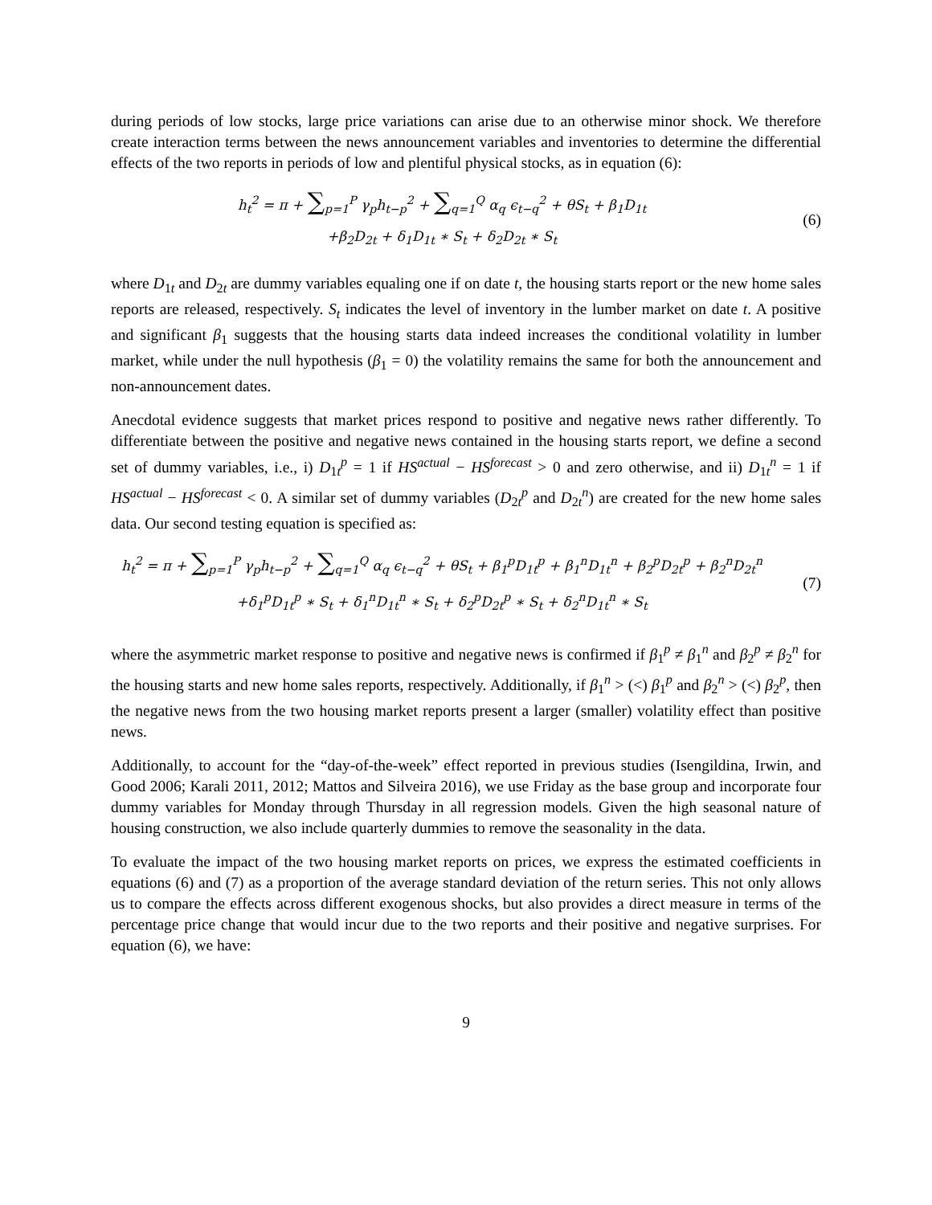during periods of low stocks, large price variations can arise due to an otherwise minor shock. We therefore create interaction terms between the news announcement variables and inventories to determine the differential effects of the two reports in periods of low and plentiful physical stocks, as in equation (6):
h<sub>t</sub><sup>2</sup> = π + ∑<sub>p=1</sub><sup>P</sup> γ<sub>p</sub>h<sub>t−p</sub><sup>2</sup> + ∑<sub>q=1</sub><sup>Q</sup> α<sub>q</sub> ϵ<sub>t−q</sub><sup>2</sup> + θS<sub>t</sub> + β<sub>1</sub>D<sub>1t</sub>
+β<sub>2</sub>D<sub>2t</sub> + δ<sub>1</sub>D<sub>1t</sub> ∗ S<sub>t</sub> + δ<sub>2</sub>D<sub>2t</sub> ∗ S<sub>t</sub>
(6)
where D<sub>1t</sub> and D<sub>2t</sub> are dummy variables equaling one if on date t, the housing starts report or the new home sales reports are released, respectively. S<sub>t</sub> indicates the level of inventory in the lumber market on date t. A positive and significant β<sub>1</sub> suggests that the housing starts data indeed increases the conditional volatility in lumber market, while under the null hypothesis (β<sub>1</sub> = 0) the volatility remains the same for both the announcement and non-announcement dates.
Anecdotal evidence suggests that market prices respond to positive and negative news rather differently. To differentiate between the positive and negative news contained in the housing starts report, we define a second set of dummy variables, i.e., i) D<sub>1t</sub><sup>p</sup> = 1 if HS<sup>actual</sup> − HS<sup>forecast</sup> > 0 and zero otherwise, and ii) D<sub>1t</sub><sup>n</sup> = 1 if HS<sup>actual</sup> − HS<sup>forecast</sup> < 0. A similar set of dummy variables (D<sub>2t</sub><sup>p</sup> and D<sub>2t</sub><sup>n</sup>) are created for the new home sales data. Our second testing equation is specified as:
h<sub>t</sub><sup>2</sup> = π + ∑<sub>p=1</sub><sup>P</sup> γ<sub>p</sub>h<sub>t−p</sub><sup>2</sup> + ∑<sub>q=1</sub><sup>Q</sup> α<sub>q</sub> ϵ<sub>t−q</sub><sup>2</sup> + θS<sub>t</sub> + β<sub>1</sub><sup>p</sup>D<sub>1t</sub><sup>p</sup> + β<sub>1</sub><sup>n</sup>D<sub>1t</sub><sup>n</sup> + β<sub>2</sub><sup>p</sup>D<sub>2t</sub><sup>p</sup> + β<sub>2</sub><sup>n</sup>D<sub>2t</sub><sup>n</sup>
+δ<sub>1</sub><sup>p</sup>D<sub>1t</sub><sup>p</sup> ∗ S<sub>t</sub> + δ<sub>1</sub><sup>n</sup>D<sub>1t</sub><sup>n</sup> ∗ S<sub>t</sub> + δ<sub>2</sub><sup>p</sup>D<sub>2t</sub><sup>p</sup> ∗ S<sub>t</sub> + δ<sub>2</sub><sup>n</sup>D<sub>1t</sub><sup>n</sup> ∗ S<sub>t</sub>
(7)
where the asymmetric market response to positive and negative news is confirmed if β<sub>1</sub><sup>p</sup> ≠ β<sub>1</sub><sup>n</sup> and β<sub>2</sub><sup>p</sup> ≠ β<sub>2</sub><sup>n</sup> for the housing starts and new home sales reports, respectively. Additionally, if β<sub>1</sub><sup>n</sup> > (<) β<sub>1</sub><sup>p</sup> and β<sub>2</sub><sup>n</sup> > (<) β<sub>2</sub><sup>p</sup>, then the negative news from the two housing market reports present a larger (smaller) volatility effect than positive news.
Additionally, to account for the “day-of-the-week” effect reported in previous studies (Isengildina, Irwin, and Good 2006; Karali 2011, 2012; Mattos and Silveira 2016), we use Friday as the base group and incorporate four dummy variables for Monday through Thursday in all regression models. Given the high seasonal nature of housing construction, we also include quarterly dummies to remove the seasonality in the data.
To evaluate the impact of the two housing market reports on prices, we express the estimated coefficients in equations (6) and (7) as a proportion of the average standard deviation of the return series. This not only allows us to compare the effects across different exogenous shocks, but also provides a direct measure in terms of the percentage price change that would incur due to the two reports and their positive and negative surprises. For equation (6), we have:
9